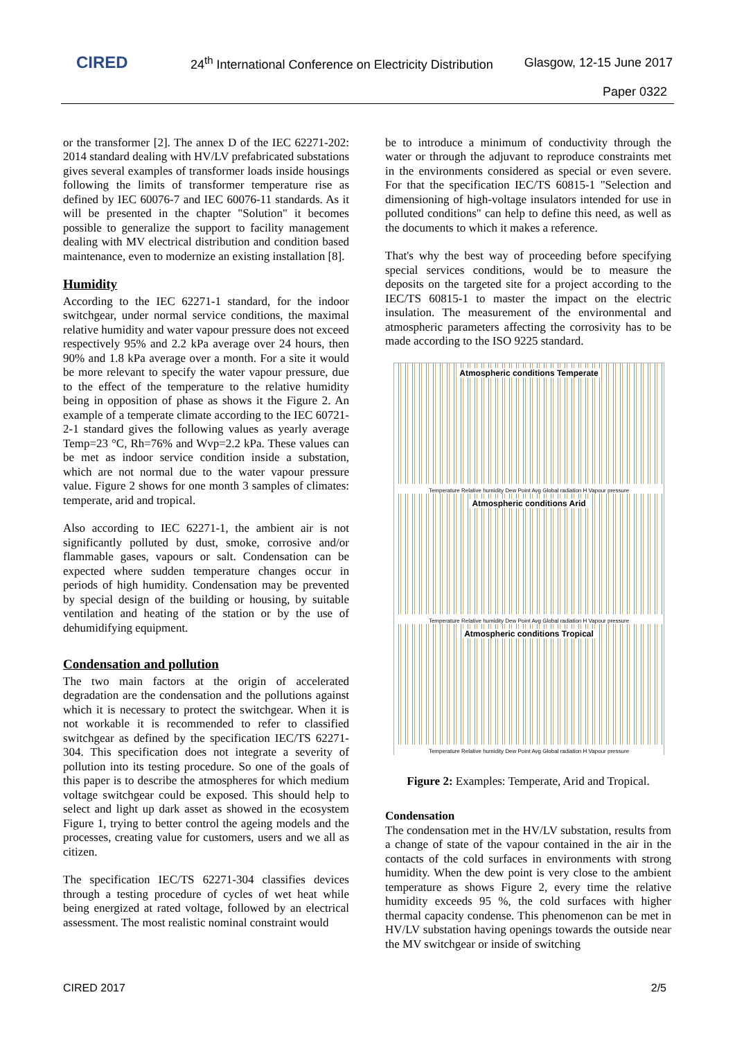CIRED
24<sup>th</sup> International Conference on Electricity Distribution
Glasgow, 12-15 June 2017
Paper 0322
or the transformer [2]. The annex D of the IEC 62271-202: 2014 standard dealing with HV/LV prefabricated substations gives several examples of transformer loads inside housings following the limits of transformer temperature rise as defined by IEC 60076-7 and IEC 60076-11 standards. As it will be presented in the chapter "Solution" it becomes possible to generalize the support to facility management dealing with MV electrical distribution and condition based maintenance, even to modernize an existing installation [8].
Humidity
According to the IEC 62271-1 standard, for the indoor switchgear, under normal service conditions, the maximal relative humidity and water vapour pressure does not exceed respectively 95% and 2.2 kPa average over 24 hours, then 90% and 1.8 kPa average over a month. For a site it would be more relevant to specify the water vapour pressure, due to the effect of the temperature to the relative humidity being in opposition of phase as shows it the Figure 2. An example of a temperate climate according to the IEC 60721-2-1 standard gives the following values as yearly average Temp=23 °C, Rh=76% and Wvp=2.2 kPa. These values can be met as indoor service condition inside a substation, which are not normal due to the water vapour pressure value. Figure 2 shows for one month 3 samples of climates: temperate, arid and tropical.
Also according to IEC 62271-1, the ambient air is not significantly polluted by dust, smoke, corrosive and/or flammable gases, vapours or salt. Condensation can be expected where sudden temperature changes occur in periods of high humidity. Condensation may be prevented by special design of the building or housing, by suitable ventilation and heating of the station or by the use of dehumidifying equipment.
Condensation and pollution
The two main factors at the origin of accelerated degradation are the condensation and the pollutions against which it is necessary to protect the switchgear. When it is not workable it is recommended to refer to classified switchgear as defined by the specification IEC/TS 62271-304. This specification does not integrate a severity of pollution into its testing procedure. So one of the goals of this paper is to describe the atmospheres for which medium voltage switchgear could be exposed. This should help to select and light up dark asset as showed in the ecosystem Figure 1, trying to better control the ageing models and the processes, creating value for customers, users and we all as citizen.
The specification IEC/TS 62271-304 classifies devices through a testing procedure of cycles of wet heat while being energized at rated voltage, followed by an electrical assessment. The most realistic nominal constraint would
be to introduce a minimum of conductivity through the water or through the adjuvant to reproduce constraints met in the environments considered as special or even severe. For that the specification IEC/TS 60815-1 "Selection and dimensioning of high-voltage insulators intended for use in polluted conditions" can help to define this need, as well as the documents to which it makes a reference.
That's why the best way of proceeding before specifying special services conditions, would be to measure the deposits on the targeted site for a project according to the IEC/TS 60815-1 to master the impact on the electric insulation. The measurement of the environmental and atmospheric parameters affecting the corrosivity has to be made according to the ISO 9225 standard.
Atmospheric conditions Temperate
Temperature Relative humidity Dew Point Avg Global radiation H Vapour pressure
Atmospheric conditions Arid
Temperature Relative humidity Dew Point Avg Global radiation H Vapour pressure
Atmospheric conditions Tropical
Temperature Relative humidity Dew Point Avg Global radiation H Vapour pressure
Figure 2: Examples: Temperate, Arid and Tropical.
Condensation
The condensation met in the HV/LV substation, results from a change of state of the vapour contained in the air in the contacts of the cold surfaces in environments with strong humidity. When the dew point is very close to the ambient temperature as shows Figure 2, every time the relative humidity exceeds 95 %, the cold surfaces with higher thermal capacity condense. This phenomenon can be met in HV/LV substation having openings towards the outside near the MV switchgear or inside of switching
CIRED 2017 2/5